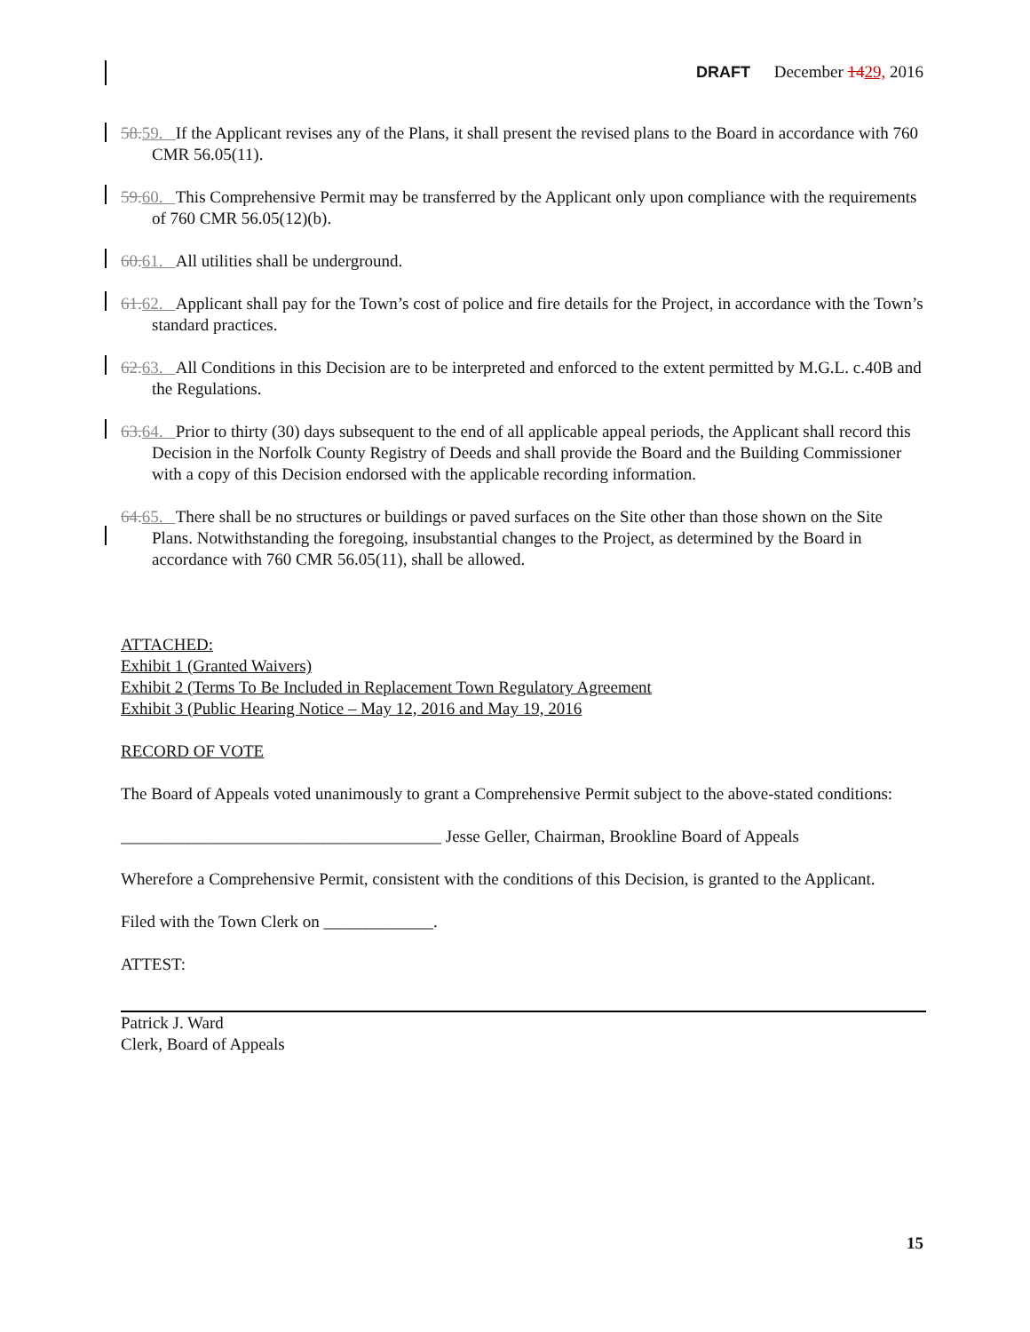DRAFT December 1429, 2016
58. 59. If the Applicant revises any of the Plans, it shall present the revised plans to the Board in accordance with 760 CMR 56.05(11).
59. 60. This Comprehensive Permit may be transferred by the Applicant only upon compliance with the requirements of 760 CMR 56.05(12)(b).
60. 61. All utilities shall be underground.
61. 62. Applicant shall pay for the Town’s cost of police and fire details for the Project, in accordance with the Town’s standard practices.
62. 63. All Conditions in this Decision are to be interpreted and enforced to the extent permitted by M.G.L. c.40B and the Regulations.
63. 64. Prior to thirty (30) days subsequent to the end of all applicable appeal periods, the Applicant shall record this Decision in the Norfolk County Registry of Deeds and shall provide the Board and the Building Commissioner with a copy of this Decision endorsed with the applicable recording information.
64. 65. There shall be no structures or buildings or paved surfaces on the Site other than those shown on the Site Plans. Notwithstanding the foregoing, insubstantial changes to the Project, as determined by the Board in accordance with 760 CMR 56.05(11), shall be allowed.
ATTACHED:
Exhibit 1 (Granted Waivers)
Exhibit 2 (Terms To Be Included in Replacement Town Regulatory Agreement
Exhibit 3 (Public Hearing Notice – May 12, 2016 and May 19, 2016
RECORD OF VOTE
The Board of Appeals voted unanimously to grant a Comprehensive Permit subject to the above-stated conditions:
______________________________________ Jesse Geller, Chairman, Brookline Board of Appeals
Wherefore a Comprehensive Permit, consistent with the conditions of this Decision, is granted to the Applicant.
Filed with the Town Clerk on _____________.
ATTEST:
Patrick J. Ward
Clerk, Board of Appeals
15